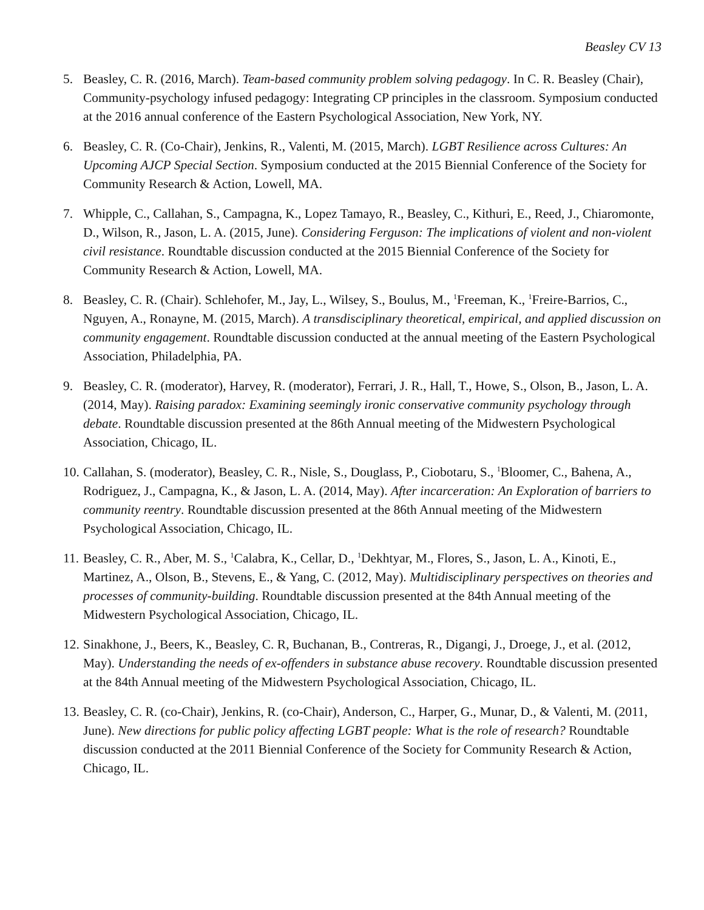Beasley CV 13
5. Beasley, C. R. (2016, March). Team-based community problem solving pedagogy. In C. R. Beasley (Chair), Community-psychology infused pedagogy: Integrating CP principles in the classroom. Symposium conducted at the 2016 annual conference of the Eastern Psychological Association, New York, NY.
6. Beasley, C. R. (Co-Chair), Jenkins, R., Valenti, M. (2015, March). LGBT Resilience across Cultures: An Upcoming AJCP Special Section. Symposium conducted at the 2015 Biennial Conference of the Society for Community Research & Action, Lowell, MA.
7. Whipple, C., Callahan, S., Campagna, K., Lopez Tamayo, R., Beasley, C., Kithuri, E., Reed, J., Chiaromonte, D., Wilson, R., Jason, L. A. (2015, June). Considering Ferguson: The implications of violent and non-violent civil resistance. Roundtable discussion conducted at the 2015 Biennial Conference of the Society for Community Research & Action, Lowell, MA.
8. Beasley, C. R. (Chair). Schlehofer, M., Jay, L., Wilsey, S., Boulus, M., <sup>1</sup>Freeman, K., <sup>1</sup>Freire-Barrios, C., Nguyen, A., Ronayne, M. (2015, March). A transdisciplinary theoretical, empirical, and applied discussion on community engagement. Roundtable discussion conducted at the annual meeting of the Eastern Psychological Association, Philadelphia, PA.
9. Beasley, C. R. (moderator), Harvey, R. (moderator), Ferrari, J. R., Hall, T., Howe, S., Olson, B., Jason, L. A. (2014, May). Raising paradox: Examining seemingly ironic conservative community psychology through debate. Roundtable discussion presented at the 86th Annual meeting of the Midwestern Psychological Association, Chicago, IL.
10. Callahan, S. (moderator), Beasley, C. R., Nisle, S., Douglass, P., Ciobotaru, S., <sup>1</sup>Bloomer, C., Bahena, A., Rodriguez, J., Campagna, K., & Jason, L. A. (2014, May). After incarceration: An Exploration of barriers to community reentry. Roundtable discussion presented at the 86th Annual meeting of the Midwestern Psychological Association, Chicago, IL.
11. Beasley, C. R., Aber, M. S., <sup>1</sup>Calabra, K., Cellar, D., <sup>1</sup>Dekhtyar, M., Flores, S., Jason, L. A., Kinoti, E., Martinez, A., Olson, B., Stevens, E., & Yang, C. (2012, May). Multidisciplinary perspectives on theories and processes of community-building. Roundtable discussion presented at the 84th Annual meeting of the Midwestern Psychological Association, Chicago, IL.
12. Sinakhone, J., Beers, K., Beasley, C. R, Buchanan, B., Contreras, R., Digangi, J., Droege, J., et al. (2012, May). Understanding the needs of ex-offenders in substance abuse recovery. Roundtable discussion presented at the 84th Annual meeting of the Midwestern Psychological Association, Chicago, IL.
13. Beasley, C. R. (co-Chair), Jenkins, R. (co-Chair), Anderson, C., Harper, G., Munar, D., & Valenti, M. (2011, June). New directions for public policy affecting LGBT people: What is the role of research? Roundtable discussion conducted at the 2011 Biennial Conference of the Society for Community Research & Action, Chicago, IL.